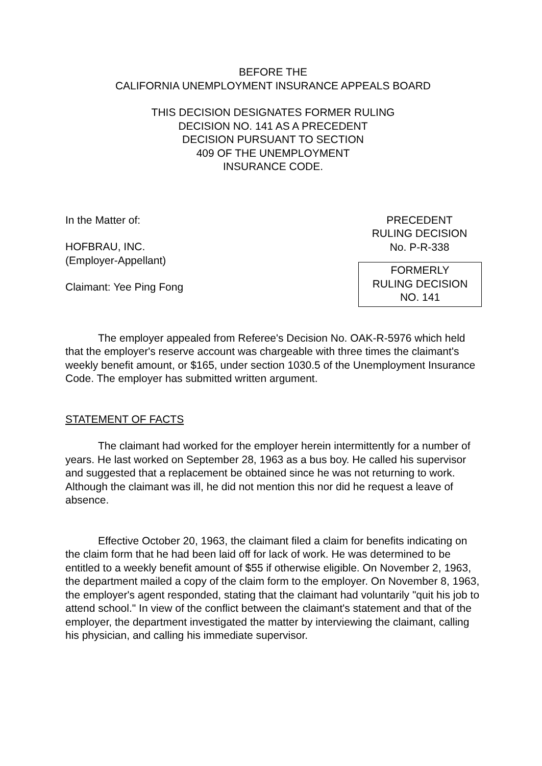BEFORE THE
CALIFORNIA UNEMPLOYMENT INSURANCE APPEALS BOARD
THIS DECISION DESIGNATES FORMER RULING
DECISION NO. 141 AS A PRECEDENT
DECISION PURSUANT TO SECTION
409 OF THE UNEMPLOYMENT
INSURANCE CODE.
In the Matter of:
HOFBRAU, INC.
(Employer-Appellant)
Claimant: Yee Ping Fong
PRECEDENT
RULING DECISION
No. P-R-338
FORMERLY
RULING DECISION
NO. 141
The employer appealed from Referee's Decision No. OAK-R-5976 which held that the employer's reserve account was chargeable with three times the claimant's weekly benefit amount, or $165, under section 1030.5 of the Unemployment Insurance Code. The employer has submitted written argument.
STATEMENT OF FACTS
The claimant had worked for the employer herein intermittently for a number of years. He last worked on September 28, 1963 as a bus boy. He called his supervisor and suggested that a replacement be obtained since he was not returning to work. Although the claimant was ill, he did not mention this nor did he request a leave of absence.
Effective October 20, 1963, the claimant filed a claim for benefits indicating on the claim form that he had been laid off for lack of work. He was determined to be entitled to a weekly benefit amount of $55 if otherwise eligible. On November 2, 1963, the department mailed a copy of the claim form to the employer. On November 8, 1963, the employer's agent responded, stating that the claimant had voluntarily "quit his job to attend school." In view of the conflict between the claimant's statement and that of the employer, the department investigated the matter by interviewing the claimant, calling his physician, and calling his immediate supervisor.